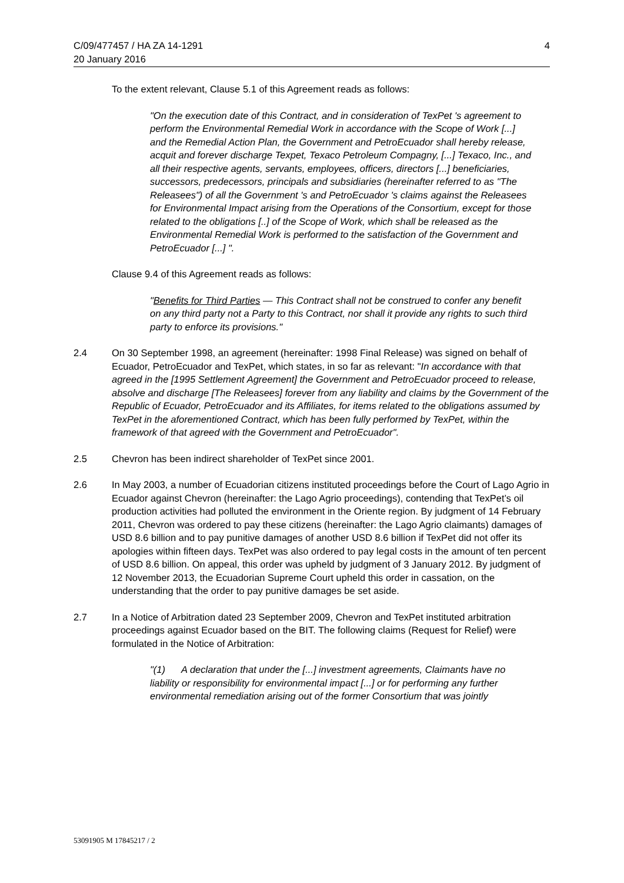C/09/477457 / HA ZA 14-1291 4
20 January 2016
To the extent relevant, Clause 5.1 of this Agreement reads as follows:
"On the execution date of this Contract, and in consideration of TexPet 's agreement to perform the Environmental Remedial Work in accordance with the Scope of Work [...] and the Remedial Action Plan, the Government and PetroEcuador shall hereby release, acquit and forever discharge Texpet, Texaco Petroleum Compagny, [...] Texaco, Inc., and all their respective agents, servants, employees, officers, directors [...] beneficiaries, successors, predecessors, principals and subsidiaries (hereinafter referred to as "The Releasees") of all the Government 's and PetroEcuador 's claims against the Releasees for Environmental Impact arising from the Operations of the Consortium, except for those related to the obligations [..] of the Scope of Work, which shall be released as the Environmental Remedial Work is performed to the satisfaction of the Government and PetroEcuador [...] ".
Clause 9.4 of this Agreement reads as follows:
"Benefits for Third Parties — This Contract shall not be construed to confer any benefit on any third party not a Party to this Contract, nor shall it provide any rights to such third party to enforce its provisions."
2.4 On 30 September 1998, an agreement (hereinafter: 1998 Final Release) was signed on behalf of Ecuador, PetroEcuador and TexPet, which states, in so far as relevant: "In accordance with that agreed in the [1995 Settlement Agreement] the Government and PetroEcuador proceed to release, absolve and discharge [The Releasees] forever from any liability and claims by the Government of the Republic of Ecuador, PetroEcuador and its Affiliates, for items related to the obligations assumed by TexPet in the aforementioned Contract, which has been fully performed by TexPet, within the framework of that agreed with the Government and PetroEcuador".
2.5 Chevron has been indirect shareholder of TexPet since 2001.
2.6 In May 2003, a number of Ecuadorian citizens instituted proceedings before the Court of Lago Agrio in Ecuador against Chevron (hereinafter: the Lago Agrio proceedings), contending that TexPet’s oil production activities had polluted the environment in the Oriente region. By judgment of 14 February 2011, Chevron was ordered to pay these citizens (hereinafter: the Lago Agrio claimants) damages of USD 8.6 billion and to pay punitive damages of another USD 8.6 billion if TexPet did not offer its apologies within fifteen days. TexPet was also ordered to pay legal costs in the amount of ten percent of USD 8.6 billion. On appeal, this order was upheld by judgment of 3 January 2012. By judgment of 12 November 2013, the Ecuadorian Supreme Court upheld this order in cassation, on the understanding that the order to pay punitive damages be set aside.
2.7 In a Notice of Arbitration dated 23 September 2009, Chevron and TexPet instituted arbitration proceedings against Ecuador based on the BIT. The following claims (Request for Relief) were formulated in the Notice of Arbitration:
"(1) A declaration that under the [...] investment agreements, Claimants have no liability or responsibility for environmental impact [...] or for performing any further environmental remediation arising out of the former Consortium that was jointly
53091905 M 17845217 / 2